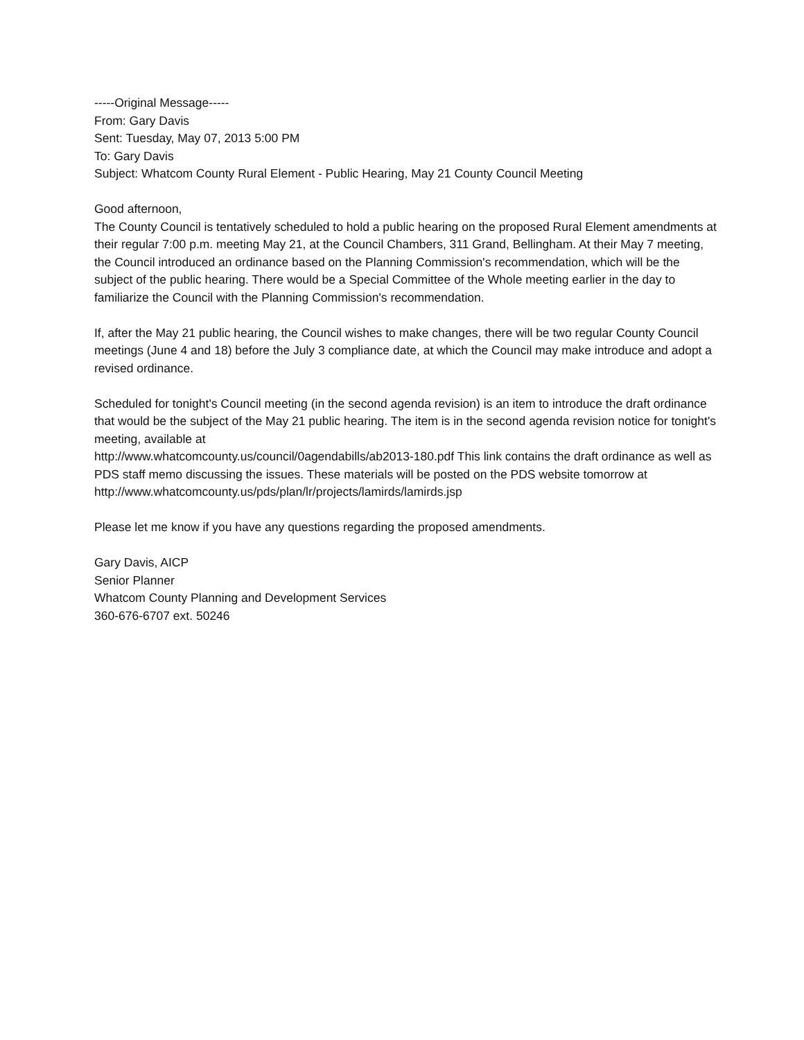-----Original Message-----
From: Gary Davis
Sent: Tuesday, May 07, 2013 5:00 PM
To: Gary Davis
Subject: Whatcom County Rural Element - Public Hearing, May 21 County Council Meeting
Good afternoon,
The County Council is tentatively scheduled to hold a public hearing on the proposed Rural Element amendments at their regular 7:00 p.m. meeting May 21, at the Council Chambers, 311 Grand, Bellingham. At their May 7 meeting, the Council introduced an ordinance based on the Planning Commission's recommendation, which will be the subject of the public hearing. There would be a Special Committee of the Whole meeting earlier in the day to familiarize the Council with the Planning Commission's recommendation.
If, after the May 21 public hearing, the Council wishes to make changes, there will be two regular County Council meetings (June 4 and 18) before the July 3 compliance date, at which the Council may make introduce and adopt a revised ordinance.
Scheduled for tonight's Council meeting (in the second agenda revision) is an item to introduce the draft ordinance that would be the subject of the May 21 public hearing. The item is in the second agenda revision notice for tonight's meeting, available at
http://www.whatcomcounty.us/council/0agendabills/ab2013-180.pdf This link contains the draft ordinance as well as PDS staff memo discussing the issues. These materials will be posted on the PDS website tomorrow at http://www.whatcomcounty.us/pds/plan/lr/projects/lamirds/lamirds.jsp
Please let me know if you have any questions regarding the proposed amendments.
Gary Davis, AICP
Senior Planner
Whatcom County Planning and Development Services
360-676-6707 ext. 50246